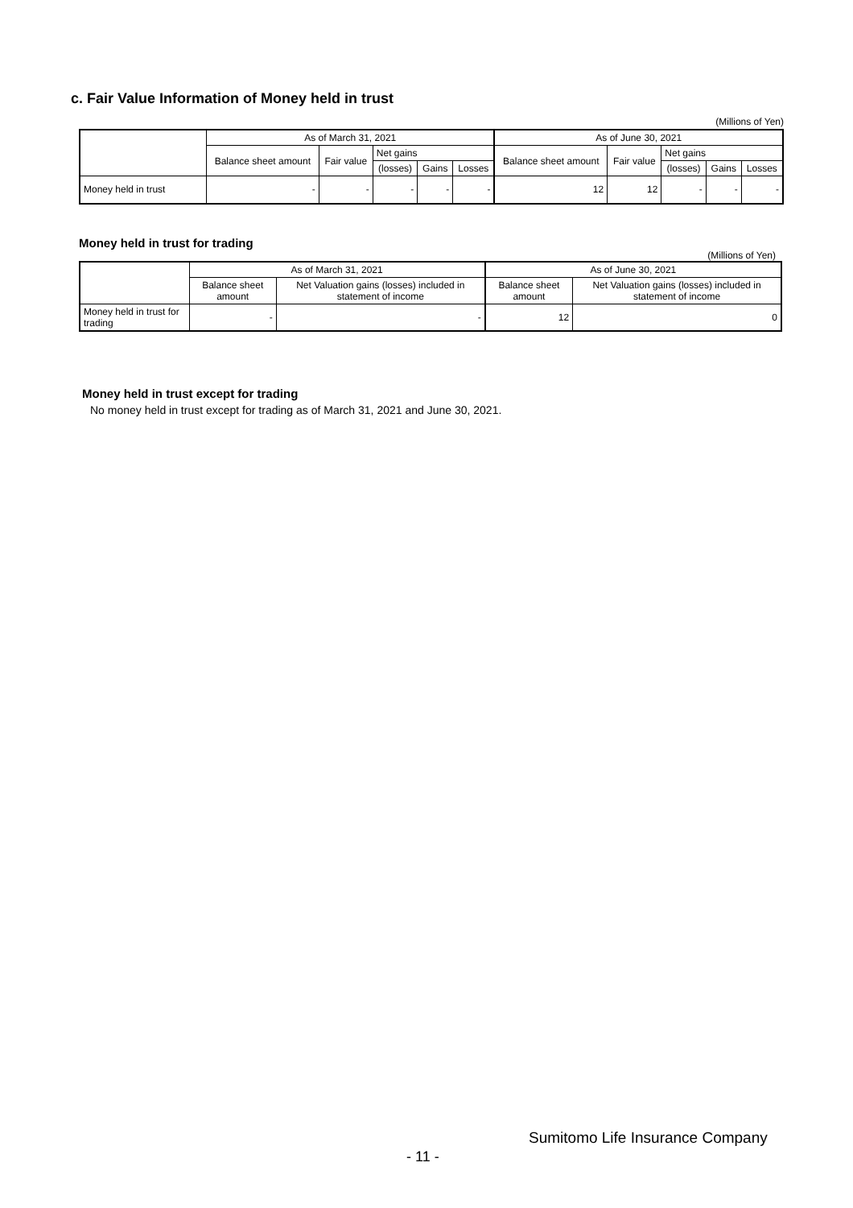c. Fair Value Information of Money held in trust
(Millions of Yen)
| | As of March 31, 2021 | | | | | As of June 30, 2021 | | | | |
| --- | --- | --- | --- | --- | --- | --- | --- | --- | --- | --- |
| | Balance sheet amount | Fair value | Net gains | | | Balance sheet amount | Fair value | Net gains | | |
| | | | (losses) | Gains | Losses | | | (losses) | Gains | Losses |
| Money held in trust | - | - | - | - | - | 12 | 12 | - | - | - |
Money held in trust for trading
(Millions of Yen)
| | As of March 31, 2021 | | As of June 30, 2021 | |
| --- | --- | --- | --- | --- |
| | Balance sheet amount | Net Valuation gains (losses) included in statement of income | Balance sheet amount | Net Valuation gains (losses) included in statement of income |
| Money held in trust for trading | - | - | 12 | 0 |
Money held in trust except for trading
No money held in trust except for trading as of March 31, 2021 and June 30, 2021.
Sumitomo Life Insurance Company
- 11 -